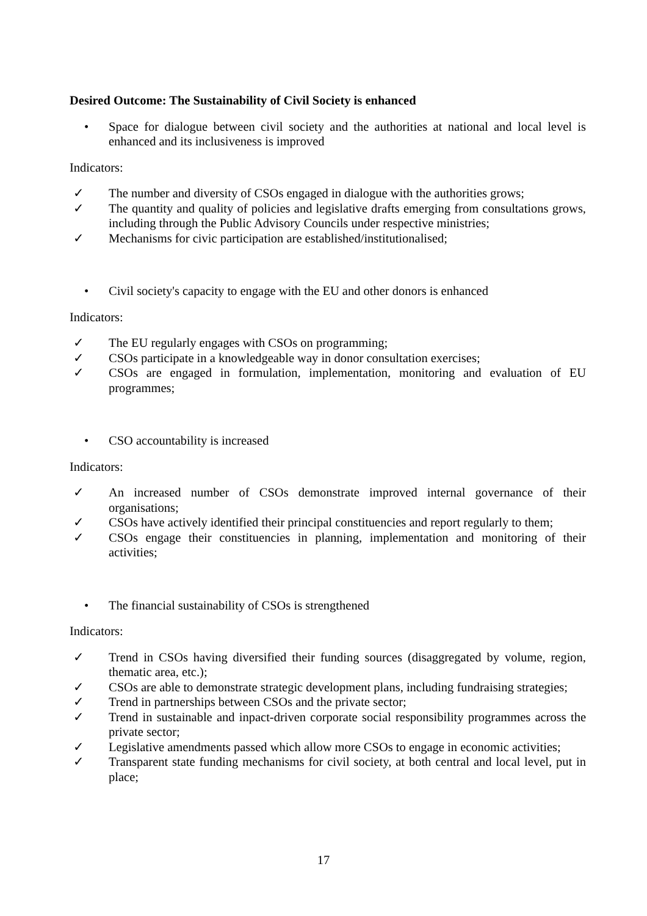Desired Outcome: The Sustainability of Civil Society is enhanced
• Space for dialogue between civil society and the authorities at national and local level is enhanced and its inclusiveness is improved
Indicators:
✓ The number and diversity of CSOs engaged in dialogue with the authorities grows;
✓ The quantity and quality of policies and legislative drafts emerging from consultations grows, including through the Public Advisory Councils under respective ministries;
✓ Mechanisms for civic participation are established/institutionalised;
• Civil society's capacity to engage with the EU and other donors is enhanced
Indicators:
✓ The EU regularly engages with CSOs on programming;
✓ CSOs participate in a knowledgeable way in donor consultation exercises;
✓ CSOs are engaged in formulation, implementation, monitoring and evaluation of EU programmes;
• CSO accountability is increased
Indicators:
✓ An increased number of CSOs demonstrate improved internal governance of their organisations;
✓ CSOs have actively identified their principal constituencies and report regularly to them;
✓ CSOs engage their constituencies in planning, implementation and monitoring of their activities;
• The financial sustainability of CSOs is strengthened
Indicators:
✓ Trend in CSOs having diversified their funding sources (disaggregated by volume, region, thematic area, etc.);
✓ CSOs are able to demonstrate strategic development plans, including fundraising strategies;
✓ Trend in partnerships between CSOs and the private sector;
✓ Trend in sustainable and inpact-driven corporate social responsibility programmes across the private sector;
✓ Legislative amendments passed which allow more CSOs to engage in economic activities;
✓ Transparent state funding mechanisms for civil society, at both central and local level, put in place;
17